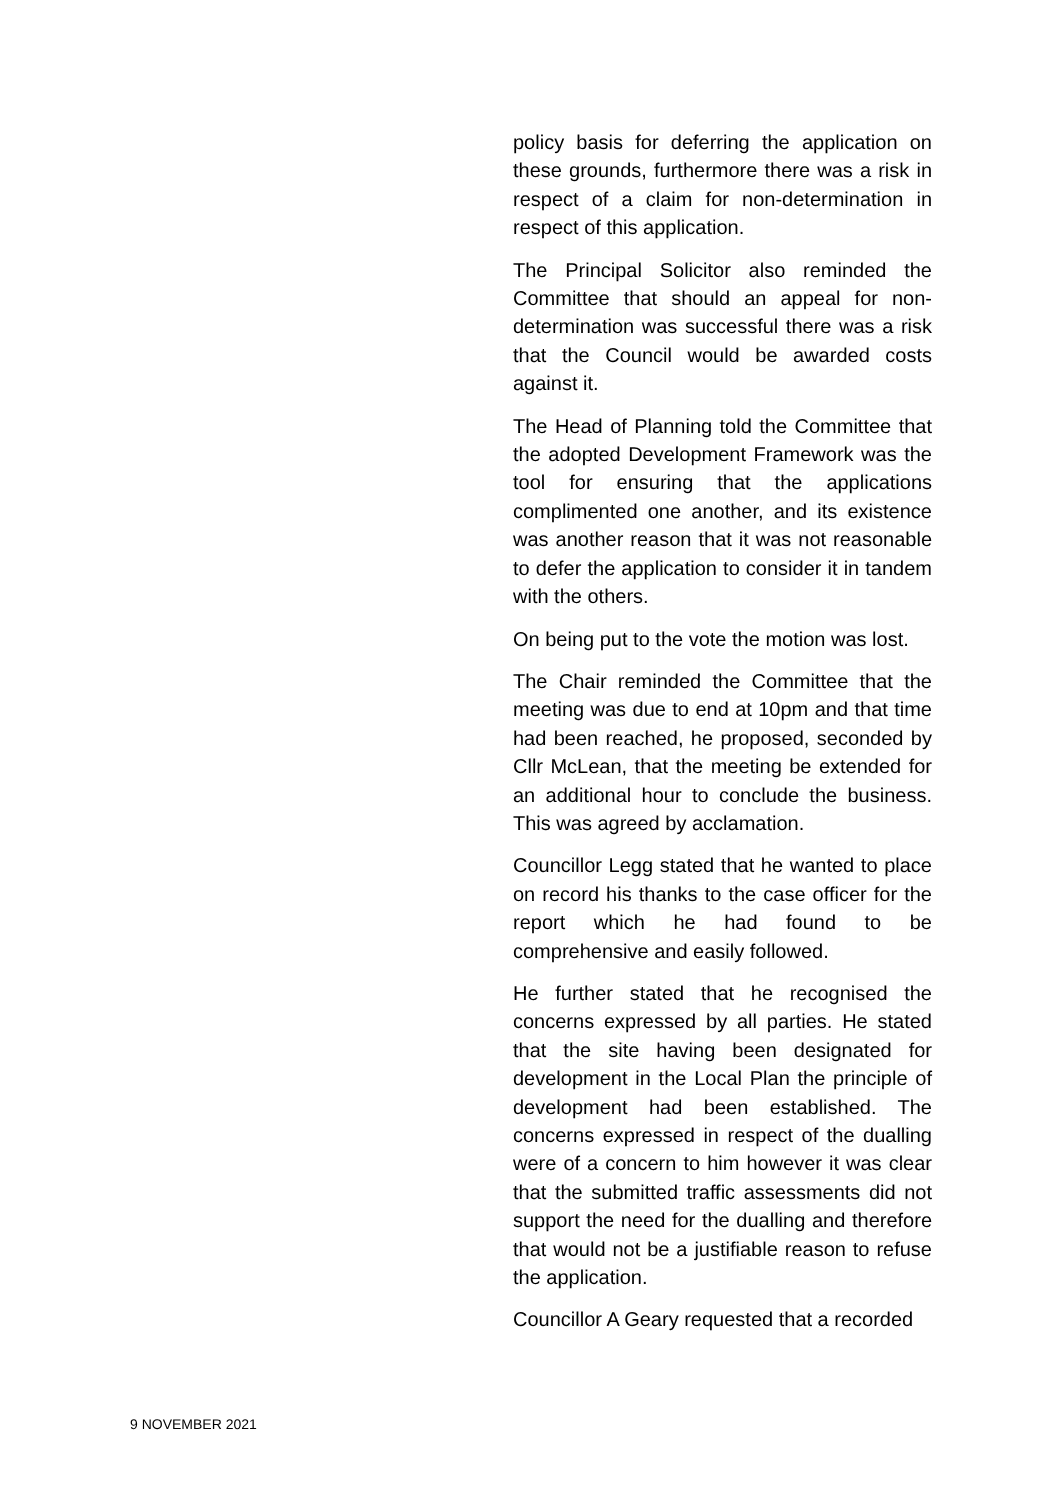policy basis for deferring the application on these grounds, furthermore there was a risk in respect of a claim for non-determination in respect of this application.
The Principal Solicitor also reminded the Committee that should an appeal for non-determination was successful there was a risk that the Council would be awarded costs against it.
The Head of Planning told the Committee that the adopted Development Framework was the tool for ensuring that the applications complimented one another, and its existence was another reason that it was not reasonable to defer the application to consider it in tandem with the others.
On being put to the vote the motion was lost.
The Chair reminded the Committee that the meeting was due to end at 10pm and that time had been reached, he proposed, seconded by Cllr McLean, that the meeting be extended for an additional hour to conclude the business. This was agreed by acclamation.
Councillor Legg stated that he wanted to place on record his thanks to the case officer for the report which he had found to be comprehensive and easily followed.
He further stated that he recognised the concerns expressed by all parties. He stated that the site having been designated for development in the Local Plan the principle of development had been established. The concerns expressed in respect of the dualling were of a concern to him however it was clear that the submitted traffic assessments did not support the need for the dualling and therefore that would not be a justifiable reason to refuse the application.
Councillor A Geary requested that a recorded
9 NOVEMBER 2021